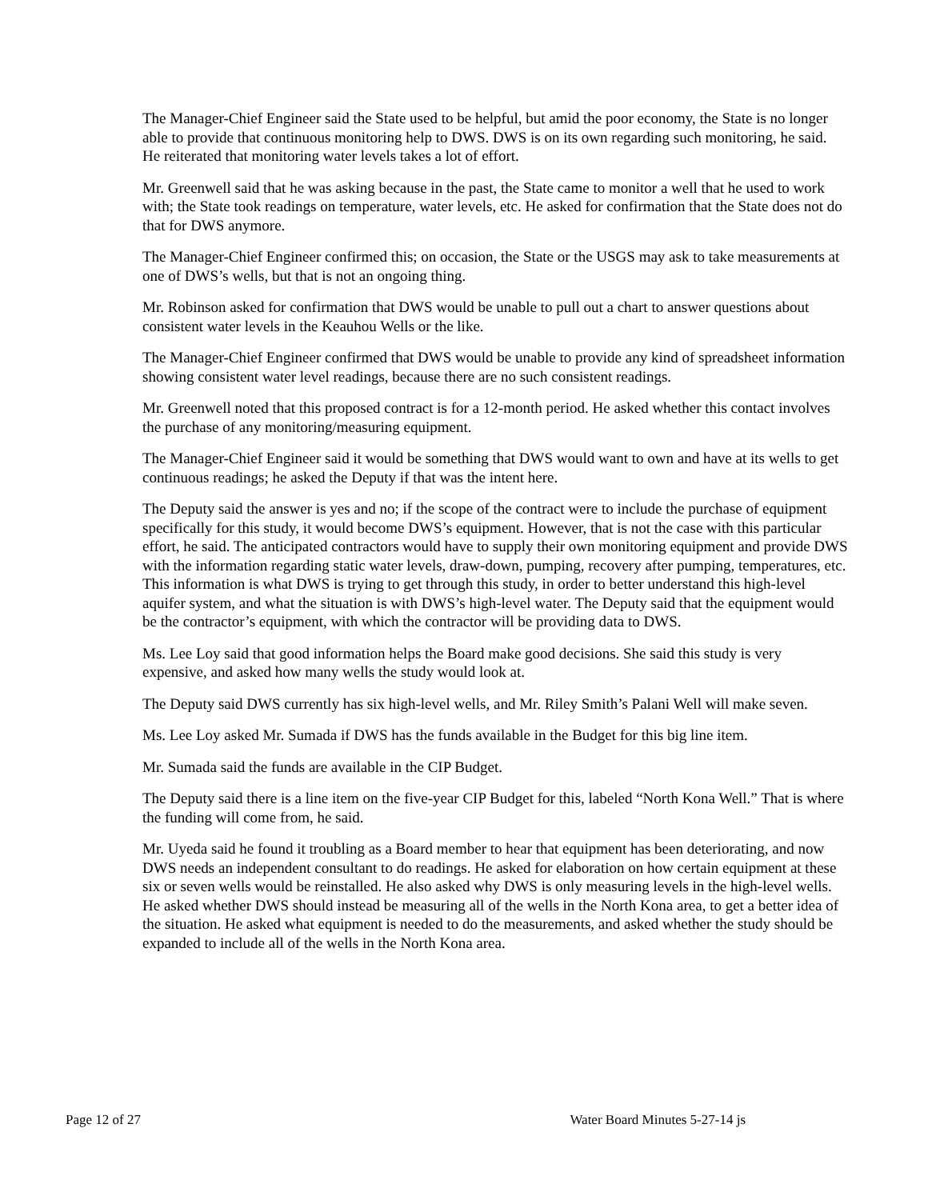The Manager-Chief Engineer said the State used to be helpful, but amid the poor economy, the State is no longer able to provide that continuous monitoring help to DWS. DWS is on its own regarding such monitoring, he said. He reiterated that monitoring water levels takes a lot of effort.
Mr. Greenwell said that he was asking because in the past, the State came to monitor a well that he used to work with; the State took readings on temperature, water levels, etc. He asked for confirmation that the State does not do that for DWS anymore.
The Manager-Chief Engineer confirmed this; on occasion, the State or the USGS may ask to take measurements at one of DWS’s wells, but that is not an ongoing thing.
Mr. Robinson asked for confirmation that DWS would be unable to pull out a chart to answer questions about consistent water levels in the Keauhou Wells or the like.
The Manager-Chief Engineer confirmed that DWS would be unable to provide any kind of spreadsheet information showing consistent water level readings, because there are no such consistent readings.
Mr. Greenwell noted that this proposed contract is for a 12-month period. He asked whether this contact involves the purchase of any monitoring/measuring equipment.
The Manager-Chief Engineer said it would be something that DWS would want to own and have at its wells to get continuous readings; he asked the Deputy if that was the intent here.
The Deputy said the answer is yes and no; if the scope of the contract were to include the purchase of equipment specifically for this study, it would become DWS’s equipment. However, that is not the case with this particular effort, he said. The anticipated contractors would have to supply their own monitoring equipment and provide DWS with the information regarding static water levels, draw-down, pumping, recovery after pumping, temperatures, etc. This information is what DWS is trying to get through this study, in order to better understand this high-level aquifer system, and what the situation is with DWS’s high-level water. The Deputy said that the equipment would be the contractor’s equipment, with which the contractor will be providing data to DWS.
Ms. Lee Loy said that good information helps the Board make good decisions. She said this study is very expensive, and asked how many wells the study would look at.
The Deputy said DWS currently has six high-level wells, and Mr. Riley Smith’s Palani Well will make seven.
Ms. Lee Loy asked Mr. Sumada if DWS has the funds available in the Budget for this big line item.
Mr. Sumada said the funds are available in the CIP Budget.
The Deputy said there is a line item on the five-year CIP Budget for this, labeled “North Kona Well.” That is where the funding will come from, he said.
Mr. Uyeda said he found it troubling as a Board member to hear that equipment has been deteriorating, and now DWS needs an independent consultant to do readings. He asked for elaboration on how certain equipment at these six or seven wells would be reinstalled. He also asked why DWS is only measuring levels in the high-level wells. He asked whether DWS should instead be measuring all of the wells in the North Kona area, to get a better idea of the situation. He asked what equipment is needed to do the measurements, and asked whether the study should be expanded to include all of the wells in the North Kona area.
Page 12 of 27 Water Board Minutes 5-27-14 js